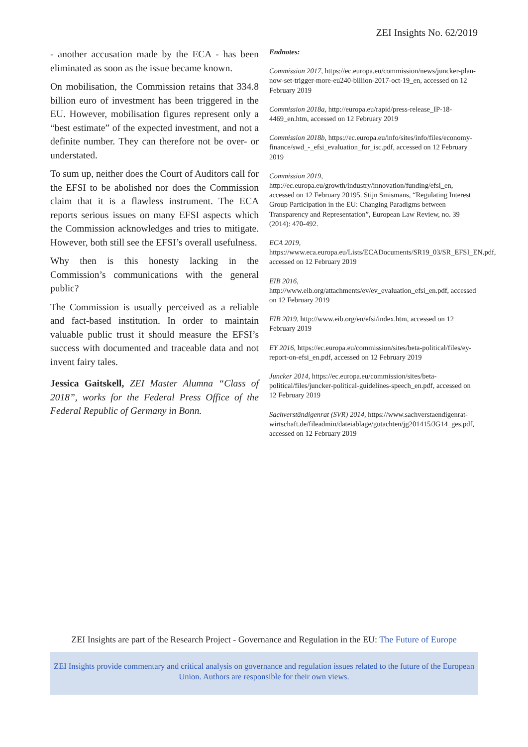ZEI Insights No. 62/2019
- another accusation made by the ECA - has been eliminated as soon as the issue became known.
On mobilisation, the Commission retains that 334.8 billion euro of investment has been triggered in the EU. However, mobilisation figures represent only a “best estimate” of the expected investment, and not a definite number. They can therefore not be over- or understated.
To sum up, neither does the Court of Auditors call for the EFSI to be abolished nor does the Commission claim that it is a flawless instrument. The ECA reports serious issues on many EFSI aspects which the Commission acknowledges and tries to mitigate. However, both still see the EFSI’s overall usefulness.
Why then is this honesty lacking in the Commission’s communications with the general public?
The Commission is usually perceived as a reliable and fact-based institution. In order to maintain valuable public trust it should measure the EFSI’s success with documented and traceable data and not invent fairy tales.
Jessica Gaitskell, ZEI Master Alumna “Class of 2018”, works for the Federal Press Office of the Federal Republic of Germany in Bonn.
Endnotes:
Commission 2017, https://ec.europa.eu/commission/news/juncker-plan-now-set-trigger-more-eu240-billion-2017-oct-19_en, accessed on 12 February 2019
Commission 2018a, http://europa.eu/rapid/press-release_IP-18-4469_en.htm, accessed on 12 February 2019
Commission 2018b, https://ec.europa.eu/info/sites/info/files/economy-finance/swd_-_efsi_evaluation_for_isc.pdf, accessed on 12 February 2019
Commission 2019, http://ec.europa.eu/growth/industry/innovation/funding/efsi_en, accessed on 12 February 20195. Stijn Smismans, “Regulating Interest Group Participation in the EU: Changing Paradigms between Transparency and Representation”, European Law Review, no. 39 (2014): 470-492.
ECA 2019, https://www.eca.europa.eu/Lists/ECADocuments/SR19_03/SR_EFSI_EN.pdf, accessed on 12 February 2019
EIB 2016, http://www.eib.org/attachments/ev/ev_evaluation_efsi_en.pdf, accessed on 12 February 2019
EIB 2019, http://www.eib.org/en/efsi/index.htm, accessed on 12 February 2019
EY 2016, https://ec.europa.eu/commission/sites/beta-political/files/ey-report-on-efsi_en.pdf, accessed on 12 February 2019
Juncker 2014, https://ec.europa.eu/commission/sites/beta-political/files/juncker-political-guidelines-speech_en.pdf, accessed on 12 February 2019
Sachverständigenrat (SVR) 2014, https://www.sachverstaendigenrat-wirtschaft.de/fileadmin/dateiablage/gutachten/jg201415/JG14_ges.pdf, accessed on 12 February 2019
ZEI Insights are part of the Research Project - Governance and Regulation in the EU: The Future of Europe
ZEI Insights provide commentary and critical analysis on governance and regulation issues related to the future of the European Union. Authors are responsible for their own views.